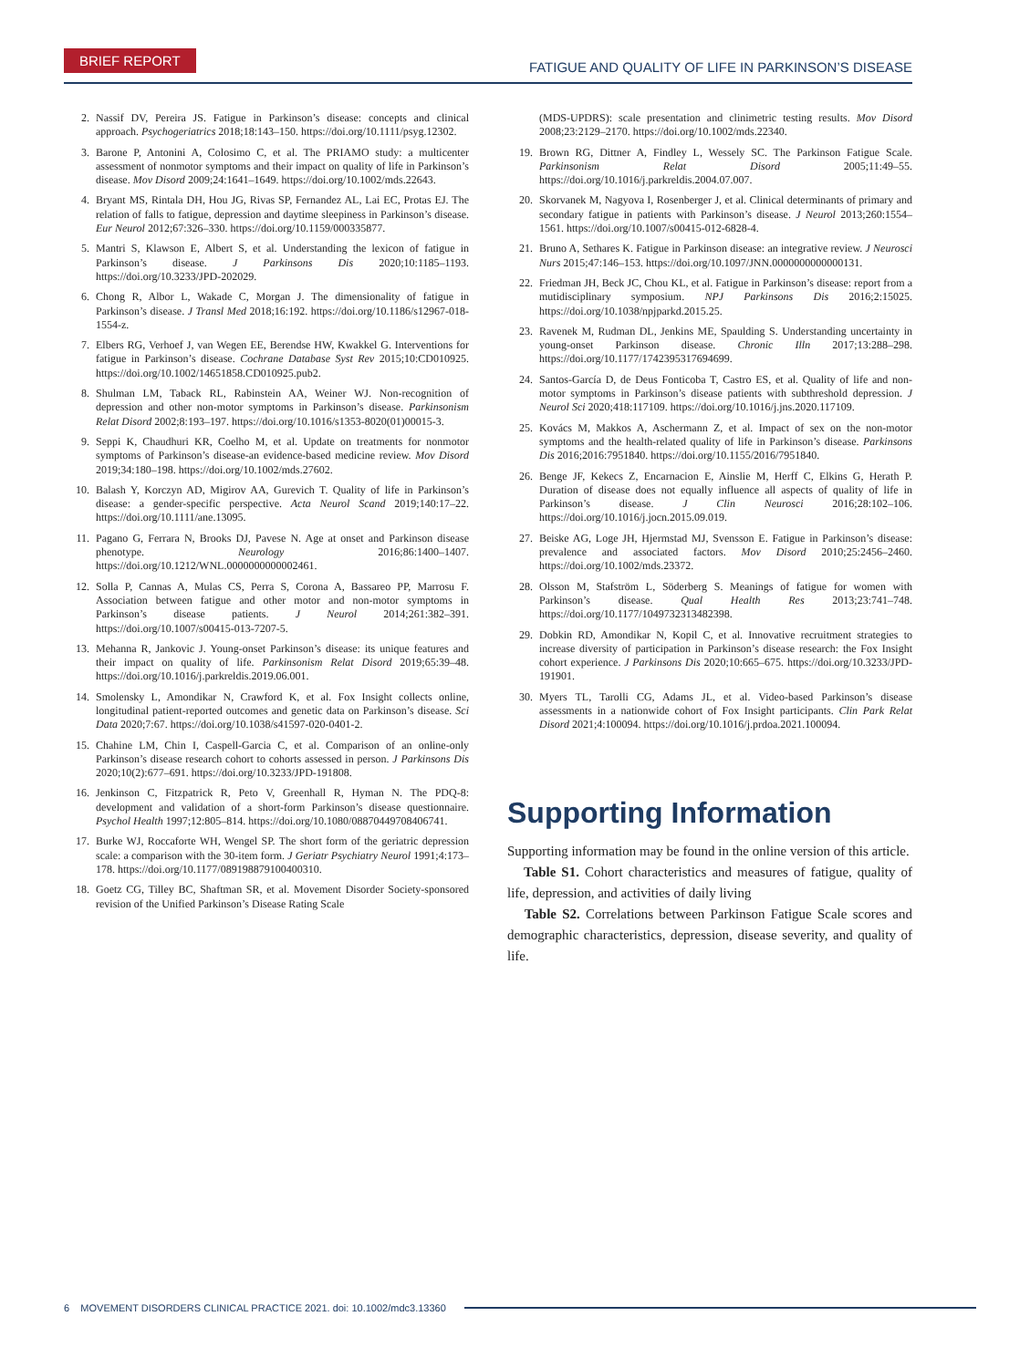BRIEF REPORT
FATIGUE AND QUALITY OF LIFE IN PARKINSON’S DISEASE
2. Nassif DV, Pereira JS. Fatigue in Parkinson’s disease: concepts and clinical approach. Psychogeriatrics 2018;18:143–150. https://doi.org/10.1111/psyg.12302.
3. Barone P, Antonini A, Colosimo C, et al. The PRIAMO study: a multicenter assessment of nonmotor symptoms and their impact on quality of life in Parkinson’s disease. Mov Disord 2009;24:1641–1649. https://doi.org/10.1002/mds.22643.
4. Bryant MS, Rintala DH, Hou JG, Rivas SP, Fernandez AL, Lai EC, Protas EJ. The relation of falls to fatigue, depression and daytime sleepiness in Parkinson’s disease. Eur Neurol 2012;67:326–330. https://doi.org/10.1159/000335877.
5. Mantri S, Klawson E, Albert S, et al. Understanding the lexicon of fatigue in Parkinson’s disease. J Parkinsons Dis 2020;10:1185–1193. https://doi.org/10.3233/JPD-202029.
6. Chong R, Albor L, Wakade C, Morgan J. The dimensionality of fatigue in Parkinson’s disease. J Transl Med 2018;16:192. https://doi.org/10.1186/s12967-018-1554-z.
7. Elbers RG, Verhoef J, van Wegen EE, Berendse HW, Kwakkel G. Interventions for fatigue in Parkinson’s disease. Cochrane Database Syst Rev 2015;10:CD010925. https://doi.org/10.1002/14651858.CD010925.pub2.
8. Shulman LM, Taback RL, Rabinstein AA, Weiner WJ. Non-recognition of depression and other non-motor symptoms in Parkinson’s disease. Parkinsonism Relat Disord 2002;8:193–197. https://doi.org/10.1016/s1353-8020(01)00015-3.
9. Seppi K, Chaudhuri KR, Coelho M, et al. Update on treatments for nonmotor symptoms of Parkinson’s disease-an evidence-based medicine review. Mov Disord 2019;34:180–198. https://doi.org/10.1002/mds.27602.
10. Balash Y, Korczyn AD, Migirov AA, Gurevich T. Quality of life in Parkinson’s disease: a gender-specific perspective. Acta Neurol Scand 2019;140:17–22. https://doi.org/10.1111/ane.13095.
11. Pagano G, Ferrara N, Brooks DJ, Pavese N. Age at onset and Parkinson disease phenotype. Neurology 2016;86:1400–1407. https://doi.org/10.1212/WNL.0000000000002461.
12. Solla P, Cannas A, Mulas CS, Perra S, Corona A, Bassareo PP, Marrosu F. Association between fatigue and other motor and non-motor symptoms in Parkinson’s disease patients. J Neurol 2014;261:382–391. https://doi.org/10.1007/s00415-013-7207-5.
13. Mehanna R, Jankovic J. Young-onset Parkinson’s disease: its unique features and their impact on quality of life. Parkinsonism Relat Disord 2019;65:39–48. https://doi.org/10.1016/j.parkreldis.2019.06.001.
14. Smolensky L, Amondikar N, Crawford K, et al. Fox Insight collects online, longitudinal patient-reported outcomes and genetic data on Parkinson’s disease. Sci Data 2020;7:67. https://doi.org/10.1038/s41597-020-0401-2.
15. Chahine LM, Chin I, Caspell-Garcia C, et al. Comparison of an online-only Parkinson’s disease research cohort to cohorts assessed in person. J Parkinsons Dis 2020;10(2):677–691. https://doi.org/10.3233/JPD-191808.
16. Jenkinson C, Fitzpatrick R, Peto V, Greenhall R, Hyman N. The PDQ-8: development and validation of a short-form Parkinson’s disease questionnaire. Psychol Health 1997;12:805–814. https://doi.org/10.1080/08870449708406741.
17. Burke WJ, Roccaforte WH, Wengel SP. The short form of the geriatric depression scale: a comparison with the 30-item form. J Geriatr Psychiatry Neurol 1991;4:173–178. https://doi.org/10.1177/089198879100400310.
18. Goetz CG, Tilley BC, Shaftman SR, et al. Movement Disorder Society-sponsored revision of the Unified Parkinson’s Disease Rating Scale
(MDS-UPDRS): scale presentation and clinimetric testing results. Mov Disord 2008;23:2129–2170. https://doi.org/10.1002/mds.22340.
19. Brown RG, Dittner A, Findley L, Wessely SC. The Parkinson Fatigue Scale. Parkinsonism Relat Disord 2005;11:49–55. https://doi.org/10.1016/j.parkreldis.2004.07.007.
20. Skorvanek M, Nagyova I, Rosenberger J, et al. Clinical determinants of primary and secondary fatigue in patients with Parkinson’s disease. J Neurol 2013;260:1554–1561. https://doi.org/10.1007/s00415-012-6828-4.
21. Bruno A, Sethares K. Fatigue in Parkinson disease: an integrative review. J Neurosci Nurs 2015;47:146–153. https://doi.org/10.1097/JNN.0000000000000131.
22. Friedman JH, Beck JC, Chou KL, et al. Fatigue in Parkinson’s disease: report from a mutidisciplinary symposium. NPJ Parkinsons Dis 2016;2:15025. https://doi.org/10.1038/npjparkd.2015.25.
23. Ravenek M, Rudman DL, Jenkins ME, Spaulding S. Understanding uncertainty in young-onset Parkinson disease. Chronic Illn 2017;13:288–298. https://doi.org/10.1177/1742395317694699.
24. Santos-García D, de Deus Fonticoba T, Castro ES, et al. Quality of life and non-motor symptoms in Parkinson’s disease patients with subthreshold depression. J Neurol Sci 2020;418:117109. https://doi.org/10.1016/j.jns.2020.117109.
25. Kovács M, Makkos A, Aschermann Z, et al. Impact of sex on the non-motor symptoms and the health-related quality of life in Parkinson’s disease. Parkinsons Dis 2016;2016:7951840. https://doi.org/10.1155/2016/7951840.
26. Benge JF, Kekecs Z, Encarnacion E, Ainslie M, Herff C, Elkins G, Herath P. Duration of disease does not equally influence all aspects of quality of life in Parkinson’s disease. J Clin Neurosci 2016;28:102–106. https://doi.org/10.1016/j.jocn.2015.09.019.
27. Beiske AG, Loge JH, Hjermstad MJ, Svensson E. Fatigue in Parkinson’s disease: prevalence and associated factors. Mov Disord 2010;25:2456–2460. https://doi.org/10.1002/mds.23372.
28. Olsson M, Stafström L, Söderberg S. Meanings of fatigue for women with Parkinson’s disease. Qual Health Res 2013;23:741–748. https://doi.org/10.1177/1049732313482398.
29. Dobkin RD, Amondikar N, Kopil C, et al. Innovative recruitment strategies to increase diversity of participation in Parkinson’s disease research: the Fox Insight cohort experience. J Parkinsons Dis 2020;10:665–675. https://doi.org/10.3233/JPD-191901.
30. Myers TL, Tarolli CG, Adams JL, et al. Video-based Parkinson’s disease assessments in a nationwide cohort of Fox Insight participants. Clin Park Relat Disord 2021;4:100094. https://doi.org/10.1016/j.prdoa.2021.100094.
Supporting Information
Supporting information may be found in the online version of this article.
Table S1. Cohort characteristics and measures of fatigue, quality of life, depression, and activities of daily living
Table S2. Correlations between Parkinson Fatigue Scale scores and demographic characteristics, depression, disease severity, and quality of life.
6 MOVEMENT DISORDERS CLINICAL PRACTICE 2021. doi: 10.1002/mdc3.13360